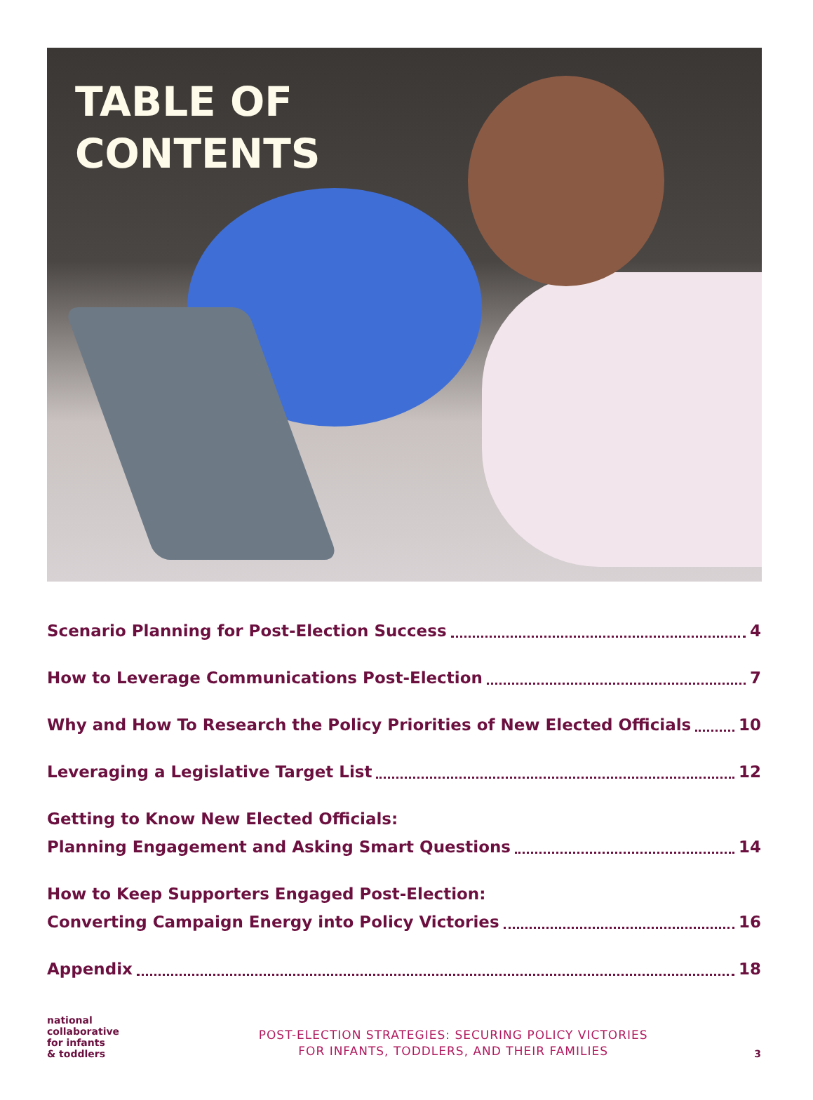TABLE OF
CONTENTS
Scenario Planning for Post-Election Success 4
How to Leverage Communications Post-Election 7
Why and How To Research the Policy Priorities of New Elected Officials 10
Leveraging a Legislative Target List 12
Getting to Know New Elected Officials:
Planning Engagement and Asking Smart Questions 14
How to Keep Supporters Engaged Post-Election:
Converting Campaign Energy into Policy Victories 16
Appendix 18
national
collaborative
for infants
& toddlers
POST-ELECTION STRATEGIES: SECURING POLICY VICTORIES
FOR INFANTS, TODDLERS, AND THEIR FAMILIES
3